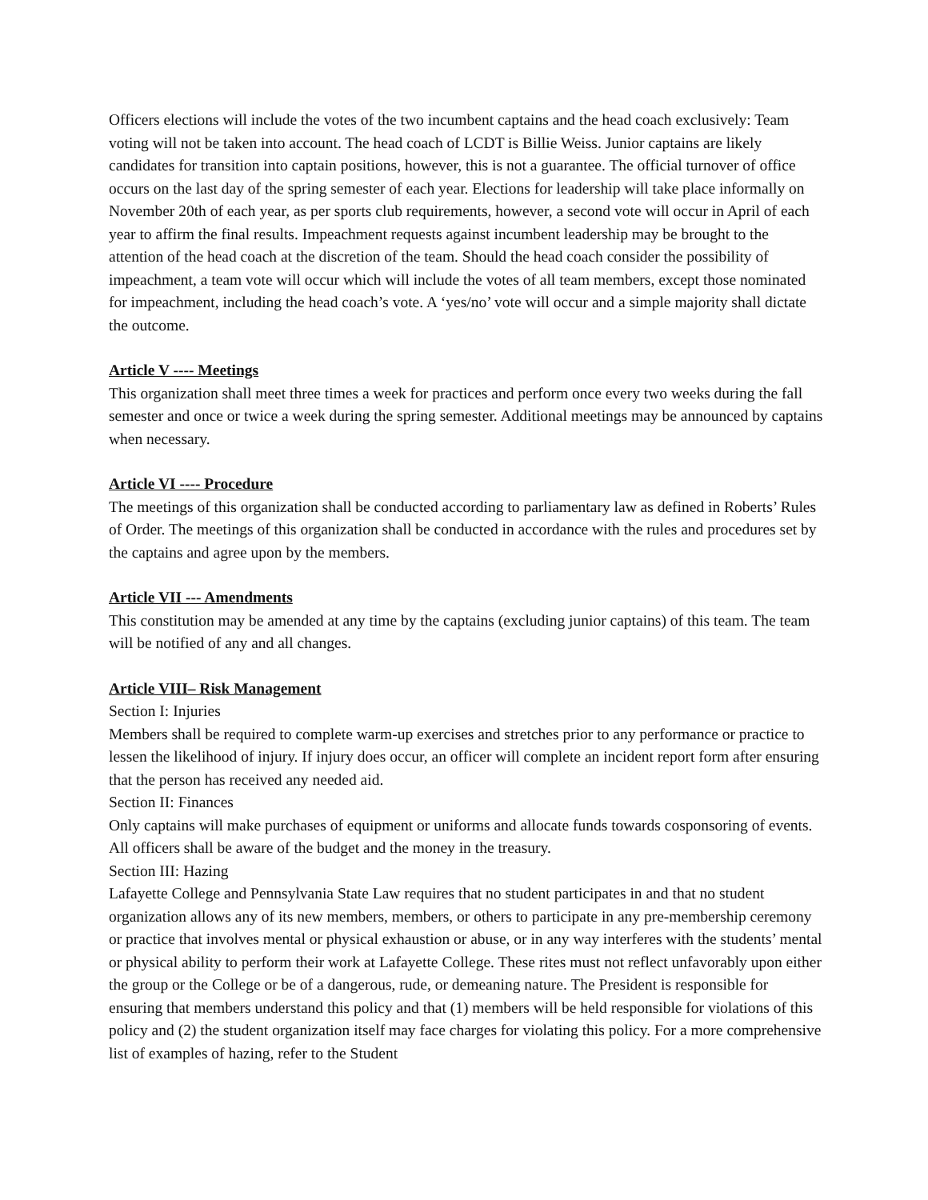Officers elections will include the votes of the two incumbent captains and the head coach exclusively: Team voting will not be taken into account. The head coach of LCDT is Billie Weiss. Junior captains are likely candidates for transition into captain positions, however, this is not a guarantee. The official turnover of office occurs on the last day of the spring semester of each year. Elections for leadership will take place informally on November 20th of each year, as per sports club requirements, however, a second vote will occur in April of each year to affirm the final results. Impeachment requests against incumbent leadership may be brought to the attention of the head coach at the discretion of the team. Should the head coach consider the possibility of impeachment, a team vote will occur which will include the votes of all team members, except those nominated for impeachment, including the head coach’s vote. A ‘yes/no’ vote will occur and a simple majority shall dictate the outcome.
Article V ---- Meetings
This organization shall meet three times a week for practices and perform once every two weeks during the fall semester and once or twice a week during the spring semester. Additional meetings may be announced by captains when necessary.
Article VI ---- Procedure
The meetings of this organization shall be conducted according to parliamentary law as defined in Roberts’ Rules of Order. The meetings of this organization shall be conducted in accordance with the rules and procedures set by the captains and agree upon by the members.
Article VII --- Amendments
This constitution may be amended at any time by the captains (excluding junior captains) of this team. The team will be notified of any and all changes.
Article VIII– Risk Management
Section I: Injuries
Members shall be required to complete warm-up exercises and stretches prior to any performance or practice to lessen the likelihood of injury. If injury does occur, an officer will complete an incident report form after ensuring that the person has received any needed aid.
Section II: Finances
Only captains will make purchases of equipment or uniforms and allocate funds towards cosponsoring of events. All officers shall be aware of the budget and the money in the treasury.
Section III: Hazing
Lafayette College and Pennsylvania State Law requires that no student participates in and that no student organization allows any of its new members, members, or others to participate in any pre-membership ceremony or practice that involves mental or physical exhaustion or abuse, or in any way interferes with the students’ mental or physical ability to perform their work at Lafayette College. These rites must not reflect unfavorably upon either the group or the College or be of a dangerous, rude, or demeaning nature. The President is responsible for ensuring that members understand this policy and that (1) members will be held responsible for violations of this policy and (2) the student organization itself may face charges for violating this policy. For a more comprehensive list of examples of hazing, refer to the Student